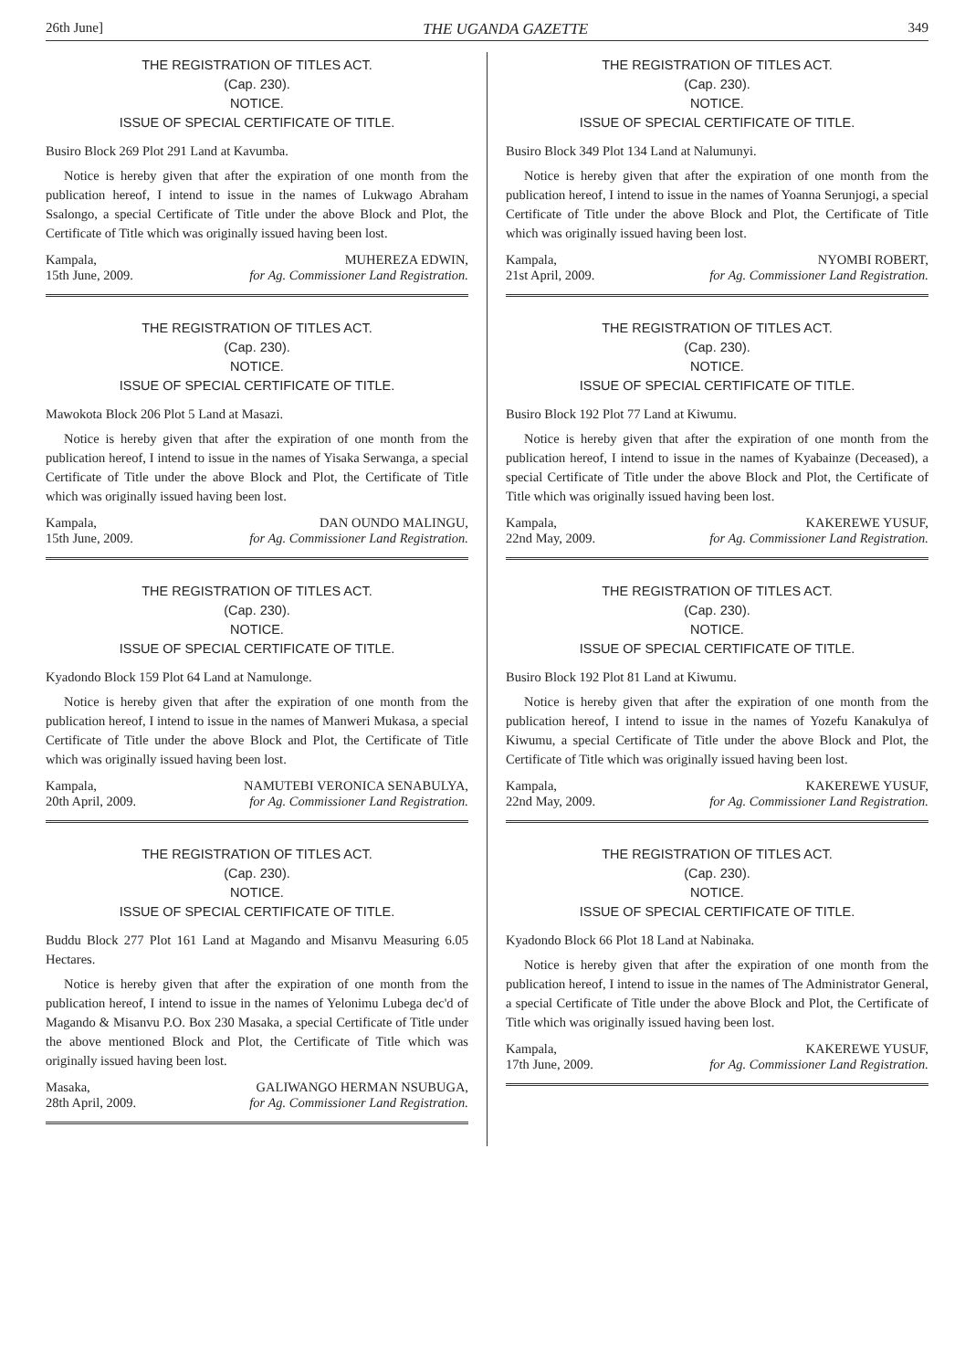26th June] THE UGANDA GAZETTE 349
THE REGISTRATION OF TITLES ACT.
(Cap. 230).
NOTICE.
ISSUE OF SPECIAL CERTIFICATE OF TITLE.
Busiro Block 269 Plot 291 Land at Kavumba.
Notice is hereby given that after the expiration of one month from the publication hereof, I intend to issue in the names of Lukwago Abraham Ssalongo, a special Certificate of Title under the above Block and Plot, the Certificate of Title which was originally issued having been lost.
Kampala,
15th June, 2009.
MUHEREZA EDWIN,
for Ag. Commissioner Land Registration.
THE REGISTRATION OF TITLES ACT.
(Cap. 230).
NOTICE.
ISSUE OF SPECIAL CERTIFICATE OF TITLE.
Mawokota Block 206 Plot 5 Land at Masazi.
Notice is hereby given that after the expiration of one month from the publication hereof, I intend to issue in the names of Yisaka Serwanga, a special Certificate of Title under the above Block and Plot, the Certificate of Title which was originally issued having been lost.
Kampala,
15th June, 2009.
DAN OUNDO MALINGU,
for Ag. Commissioner Land Registration.
THE REGISTRATION OF TITLES ACT.
(Cap. 230).
NOTICE.
ISSUE OF SPECIAL CERTIFICATE OF TITLE.
Kyadondo Block 159 Plot 64 Land at Namulonge.
Notice is hereby given that after the expiration of one month from the publication hereof, I intend to issue in the names of Manweri Mukasa, a special Certificate of Title under the above Block and Plot, the Certificate of Title which was originally issued having been lost.
Kampala,
20th April, 2009.
NAMUTEBI VERONICA SENABULYA,
for Ag. Commissioner Land Registration.
THE REGISTRATION OF TITLES ACT.
(Cap. 230).
NOTICE.
ISSUE OF SPECIAL CERTIFICATE OF TITLE.
Buddu Block 277 Plot 161 Land at Magando and Misanvu Measuring 6.05 Hectares.
Notice is hereby given that after the expiration of one month from the publication hereof, I intend to issue in the names of Yelonimu Lubega dec'd of Magando & Misanvu P.O. Box 230 Masaka, a special Certificate of Title under the above mentioned Block and Plot, the Certificate of Title which was originally issued having been lost.
Masaka,
28th April, 2009.
GALIWANGO HERMAN NSUBUGA,
for Ag. Commissioner Land Registration.
THE REGISTRATION OF TITLES ACT.
(Cap. 230).
NOTICE.
ISSUE OF SPECIAL CERTIFICATE OF TITLE.
Busiro Block 349 Plot 134 Land at Nalumunyi.
Notice is hereby given that after the expiration of one month from the publication hereof, I intend to issue in the names of Yoanna Serunjogi, a special Certificate of Title under the above Block and Plot, the Certificate of Title which was originally issued having been lost.
Kampala,
21st April, 2009.
NYOMBI ROBERT,
for Ag. Commissioner Land Registration.
THE REGISTRATION OF TITLES ACT.
(Cap. 230).
NOTICE.
ISSUE OF SPECIAL CERTIFICATE OF TITLE.
Busiro Block 192 Plot 77 Land at Kiwumu.
Notice is hereby given that after the expiration of one month from the publication hereof, I intend to issue in the names of Kyabainze (Deceased), a special Certificate of Title under the above Block and Plot, the Certificate of Title which was originally issued having been lost.
Kampala,
22nd May, 2009.
KAKEREWE YUSUF,
for Ag. Commissioner Land Registration.
THE REGISTRATION OF TITLES ACT.
(Cap. 230).
NOTICE.
ISSUE OF SPECIAL CERTIFICATE OF TITLE.
Busiro Block 192 Plot 81 Land at Kiwumu.
Notice is hereby given that after the expiration of one month from the publication hereof, I intend to issue in the names of Yozefu Kanakulya of Kiwumu, a special Certificate of Title under the above Block and Plot, the Certificate of Title which was originally issued having been lost.
Kampala,
22nd May, 2009.
KAKEREWE YUSUF,
for Ag. Commissioner Land Registration.
THE REGISTRATION OF TITLES ACT.
(Cap. 230).
NOTICE.
ISSUE OF SPECIAL CERTIFICATE OF TITLE.
Kyadondo Block 66 Plot 18 Land at Nabinaka.
Notice is hereby given that after the expiration of one month from the publication hereof, I intend to issue in the names of The Administrator General, a special Certificate of Title under the above Block and Plot, the Certificate of Title which was originally issued having been lost.
Kampala,
17th June, 2009.
KAKEREWE YUSUF,
for Ag. Commissioner Land Registration.